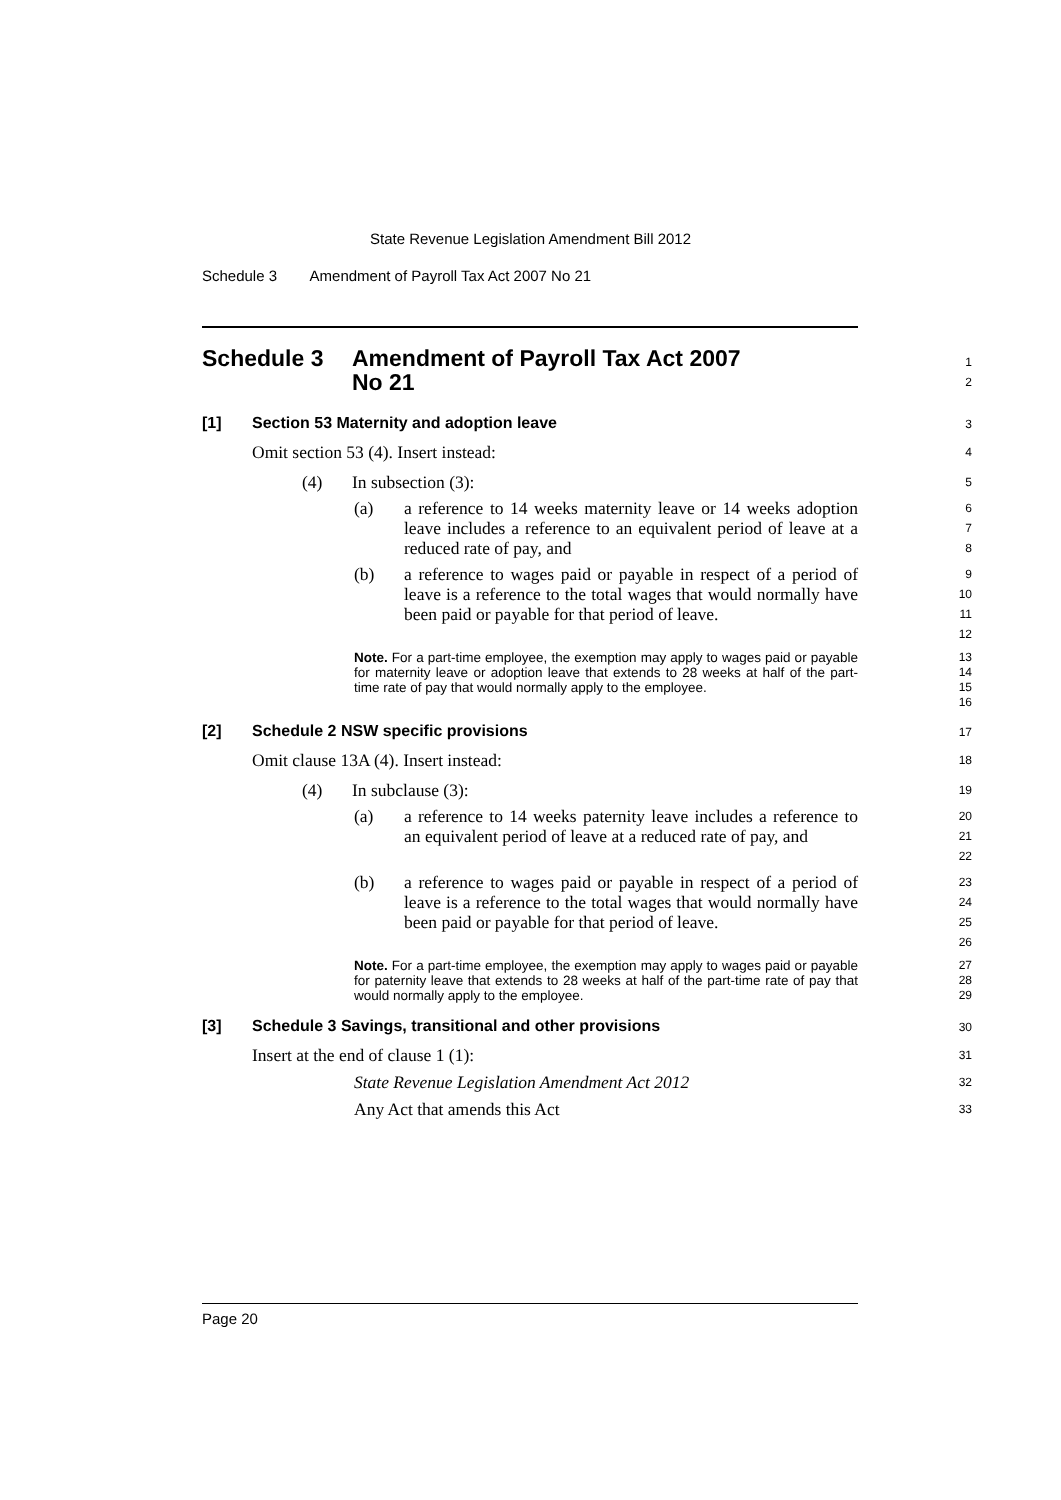State Revenue Legislation Amendment Bill 2012
Schedule 3 Amendment of Payroll Tax Act 2007 No 21
Schedule 3 Amendment of Payroll Tax Act 2007
No 21
1
2
[1] Section 53 Maternity and adoption leave
3
Omit section 53 (4). Insert instead:
4
(4) In subsection (3):
5
(a) a reference to 14 weeks maternity leave or 14 weeks adoption leave includes a reference to an equivalent period of leave at a reduced rate of pay, and
6
7
8
(b) a reference to wages paid or payable in respect of a period of leave is a reference to the total wages that would normally have been paid or payable for that period of leave.
9
10
11
12
Note. For a part-time employee, the exemption may apply to wages paid or payable for maternity leave or adoption leave that extends to 28 weeks at half of the part-time rate of pay that would normally apply to the employee.
13
14
15
16
[2] Schedule 2 NSW specific provisions
17
Omit clause 13A (4). Insert instead:
18
(4) In subclause (3):
19
(a) a reference to 14 weeks paternity leave includes a reference to an equivalent period of leave at a reduced rate of pay, and
20
21
22
(b) a reference to wages paid or payable in respect of a period of leave is a reference to the total wages that would normally have been paid or payable for that period of leave.
23
24
25
26
Note. For a part-time employee, the exemption may apply to wages paid or payable for paternity leave that extends to 28 weeks at half of the part-time rate of pay that would normally apply to the employee.
27
28
29
[3] Schedule 3 Savings, transitional and other provisions
30
Insert at the end of clause 1 (1):
31
State Revenue Legislation Amendment Act 2012
32
Any Act that amends this Act
33
Page 20